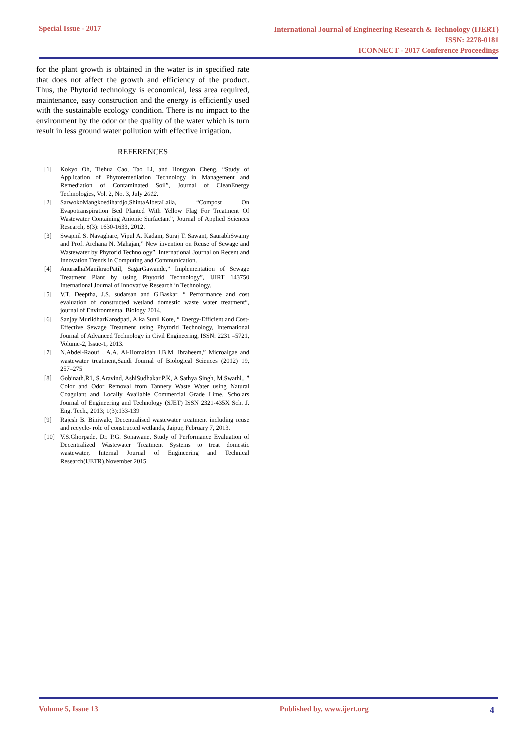Special Issue - 2017
International Journal of Engineering Research & Technology (IJERT)
ISSN: 2278-0181
ICONNECT - 2017 Conference Proceedings
for the plant growth is obtained in the water is in specified rate that does not affect the growth and efficiency of the product. Thus, the Phytorid technology is economical, less area required, maintenance, easy construction and the energy is efficiently used with the sustainable ecology condition. There is no impact to the environment by the odor or the quality of the water which is turn result in less ground water pollution with effective irrigation.
REFERENCES
[1] Kokyo Oh, Tiehua Cao, Tao Li, and Hongyan Cheng, “Study of Application of Phytoremediation Technology in Management and Remediation of Contaminated Soil”, Journal of CleanEnergy Technologies, Vol. 2, No. 3, July 2012.
[2] SarwokoMangkoedihardjo,ShintaAlbetaLaila, “Compost On Evapotranspiration Bed Planted With Yellow Flag For Treatment Of Wastewater Containing Anionic Surfactant”, Journal of Applied Sciences Research, 8(3): 1630-1633, 2012.
[3] Swapnil S. Navaghare, Vipul A. Kadam, Suraj T. Sawant, SaurabhSwamy and Prof. Archana N. Mahajan,” New invention on Reuse of Sewage and Wastewater by Phytorid Technology”, International Journal on Recent and Innovation Trends in Computing and Communication.
[4] AnuradhaManikraoPatil, SagarGawande,” Implementation of Sewage Treatment Plant by using Phytorid Technology”, IJIRT 143750 International Journal of Innovative Research in Technology.
[5] V.T. Deeptha, J.S. sudarsan and G.Baskar, “ Performance and cost evaluation of constructed wetland domestic waste water treatment“, journal of Environmental Biology 2014.
[6] Sanjay MurlidharKarodpati, Alka Sunil Kote, “ Energy-Efficient and Cost-Effective Sewage Treatment using Phytorid Technology, International Journal of Advanced Technology in Civil Engineering, ISSN: 2231 –5721, Volume-2, Issue-1, 2013.
[7] N.Abdel-Raouf , A.A. Al-Homaidan I.B.M. Ibraheem,” Microalgae and wastewater treatment,Saudi Journal of Biological Sciences (2012) 19, 257–275
[8] Gobinath.R1, S.Aravind, AshiSudhakar.P.K, A.Sathya Singh, M.Swathi., ” Color and Odor Removal from Tannery Waste Water using Natural Coagulant and Locally Available Commercial Grade Lime, Scholars Journal of Engineering and Technology (SJET) ISSN 2321-435X Sch. J. Eng. Tech., 2013; 1(3):133-139
[9] Rajesh B. Biniwale, Decentralised wastewater treatment including reuse and recycle- role of constructed wetlands, Jaipur, February 7, 2013.
[10] V.S.Ghorpade, Dr. P.G. Sonawane, Study of Performance Evaluation of Decentralized Wastewater Treatment Systems to treat domestic wastewater, Internal Journal of Engineering and Technical Research(IJETR),November 2015.
Volume 5, Issue 13 Published by, www.ijert.org 4